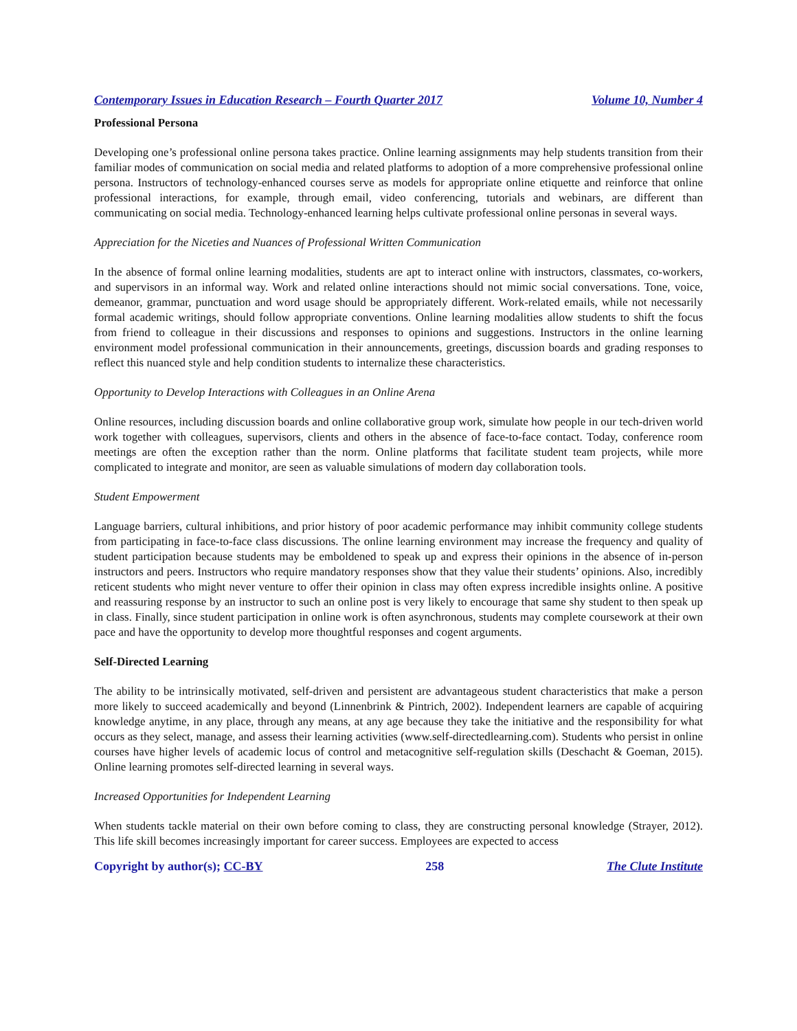Contemporary Issues in Education Research – Fourth Quarter 2017 Volume 10, Number 4
Professional Persona
Developing one’s professional online persona takes practice. Online learning assignments may help students transition from their familiar modes of communication on social media and related platforms to adoption of a more comprehensive professional online persona. Instructors of technology-enhanced courses serve as models for appropriate online etiquette and reinforce that online professional interactions, for example, through email, video conferencing, tutorials and webinars, are different than communicating on social media. Technology-enhanced learning helps cultivate professional online personas in several ways.
Appreciation for the Niceties and Nuances of Professional Written Communication
In the absence of formal online learning modalities, students are apt to interact online with instructors, classmates, co-workers, and supervisors in an informal way. Work and related online interactions should not mimic social conversations. Tone, voice, demeanor, grammar, punctuation and word usage should be appropriately different. Work-related emails, while not necessarily formal academic writings, should follow appropriate conventions. Online learning modalities allow students to shift the focus from friend to colleague in their discussions and responses to opinions and suggestions. Instructors in the online learning environment model professional communication in their announcements, greetings, discussion boards and grading responses to reflect this nuanced style and help condition students to internalize these characteristics.
Opportunity to Develop Interactions with Colleagues in an Online Arena
Online resources, including discussion boards and online collaborative group work, simulate how people in our tech-driven world work together with colleagues, supervisors, clients and others in the absence of face-to-face contact. Today, conference room meetings are often the exception rather than the norm. Online platforms that facilitate student team projects, while more complicated to integrate and monitor, are seen as valuable simulations of modern day collaboration tools.
Student Empowerment
Language barriers, cultural inhibitions, and prior history of poor academic performance may inhibit community college students from participating in face-to-face class discussions. The online learning environment may increase the frequency and quality of student participation because students may be emboldened to speak up and express their opinions in the absence of in-person instructors and peers. Instructors who require mandatory responses show that they value their students’ opinions. Also, incredibly reticent students who might never venture to offer their opinion in class may often express incredible insights online. A positive and reassuring response by an instructor to such an online post is very likely to encourage that same shy student to then speak up in class. Finally, since student participation in online work is often asynchronous, students may complete coursework at their own pace and have the opportunity to develop more thoughtful responses and cogent arguments.
Self-Directed Learning
The ability to be intrinsically motivated, self-driven and persistent are advantageous student characteristics that make a person more likely to succeed academically and beyond (Linnenbrink & Pintrich, 2002). Independent learners are capable of acquiring knowledge anytime, in any place, through any means, at any age because they take the initiative and the responsibility for what occurs as they select, manage, and assess their learning activities (www.self-directedlearning.com). Students who persist in online courses have higher levels of academic locus of control and metacognitive self-regulation skills (Deschacht & Goeman, 2015). Online learning promotes self-directed learning in several ways.
Increased Opportunities for Independent Learning
When students tackle material on their own before coming to class, they are constructing personal knowledge (Strayer, 2012). This life skill becomes increasingly important for career success. Employees are expected to access
Copyright by author(s); CC-BY 258 The Clute Institute